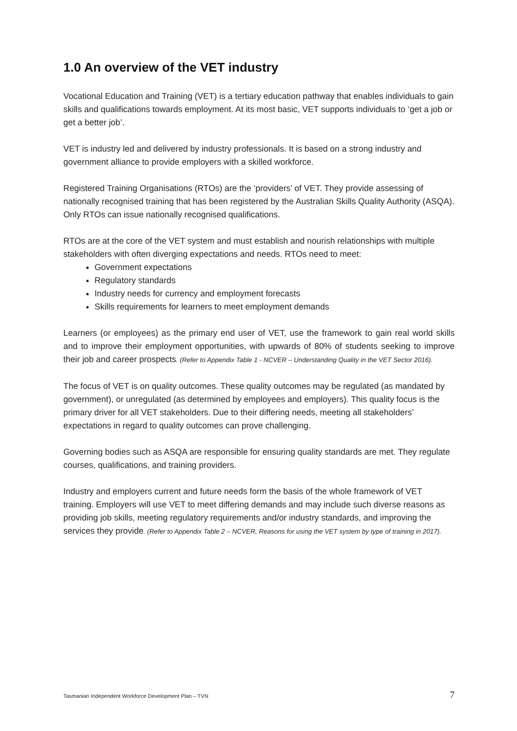1.0 An overview of the VET industry
Vocational Education and Training (VET) is a tertiary education pathway that enables individuals to gain skills and qualifications towards employment. At its most basic, VET supports individuals to ‘get a job or get a better job’.
VET is industry led and delivered by industry professionals. It is based on a strong industry and government alliance to provide employers with a skilled workforce.
Registered Training Organisations (RTOs) are the ‘providers’ of VET. They provide assessing of nationally recognised training that has been registered by the Australian Skills Quality Authority (ASQA). Only RTOs can issue nationally recognised qualifications.
RTOs are at the core of the VET system and must establish and nourish relationships with multiple stakeholders with often diverging expectations and needs. RTOs need to meet:
Government expectations
Regulatory standards
Industry needs for currency and employment forecasts
Skills requirements for learners to meet employment demands
Learners (or employees) as the primary end user of VET, use the framework to gain real world skills and to improve their employment opportunities, with upwards of 80% of students seeking to improve their job and career prospects. (Refer to Appendix Table 1 - NCVER – Understanding Quality in the VET Sector 2016).
The focus of VET is on quality outcomes. These quality outcomes may be regulated (as mandated by government), or unregulated (as determined by employees and employers). This quality focus is the primary driver for all VET stakeholders. Due to their differing needs, meeting all stakeholders’ expectations in regard to quality outcomes can prove challenging.
Governing bodies such as ASQA are responsible for ensuring quality standards are met. They regulate courses, qualifications, and training providers.
Industry and employers current and future needs form the basis of the whole framework of VET training. Employers will use VET to meet differing demands and may include such diverse reasons as providing job skills, meeting regulatory requirements and/or industry standards, and improving the services they provide. (Refer to Appendix Table 2 – NCVER, Reasons for using the VET system by type of training in 2017).
Tasmanian Independent Workforce Development Plan – TVN 7